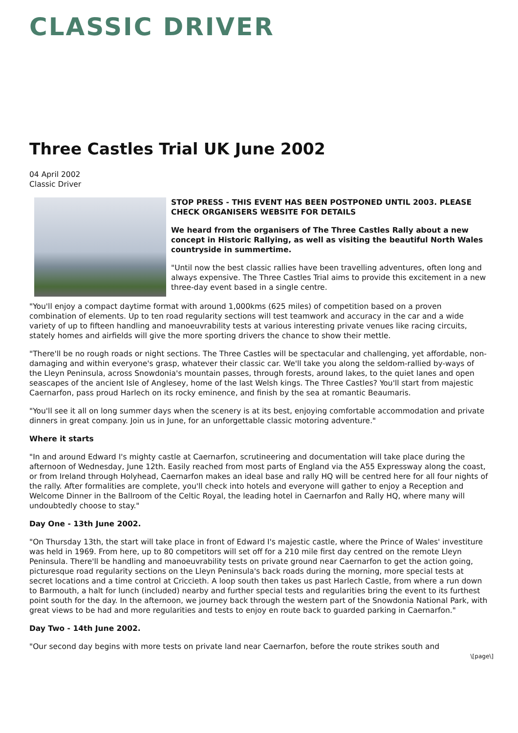CLASSIC DRIVER
Three Castles Trial UK June 2002
04 April 2002
Classic Driver
STOP PRESS - THIS EVENT HAS BEEN POSTPONED UNTIL 2003. PLEASE CHECK ORGANISERS WEBSITE FOR DETAILS
We heard from the organisers of The Three Castles Rally about a new concept in Historic Rallying, as well as visiting the beautiful North Wales countryside in summertime.
"Until now the best classic rallies have been travelling adventures, often long and always expensive. The Three Castles Trial aims to provide this excitement in a new three-day event based in a single centre.
"You'll enjoy a compact daytime format with around 1,000kms (625 miles) of competition based on a proven combination of elements. Up to ten road regularity sections will test teamwork and accuracy in the car and a wide variety of up to fifteen handling and manoeuvrability tests at various interesting private venues like racing circuits, stately homes and airfields will give the more sporting drivers the chance to show their mettle.
"There'll be no rough roads or night sections. The Three Castles will be spectacular and challenging, yet affordable, non-damaging and within everyone's grasp, whatever their classic car. We'll take you along the seldom-rallied by-ways of the Lleyn Peninsula, across Snowdonia's mountain passes, through forests, around lakes, to the quiet lanes and open seascapes of the ancient Isle of Anglesey, home of the last Welsh kings. The Three Castles? You'll start from majestic Caernarfon, pass proud Harlech on its rocky eminence, and finish by the sea at romantic Beaumaris.
"You'll see it all on long summer days when the scenery is at its best, enjoying comfortable accommodation and private dinners in great company. Join us in June, for an unforgettable classic motoring adventure."
Where it starts
"In and around Edward I's mighty castle at Caernarfon, scrutineering and documentation will take place during the afternoon of Wednesday, June 12th. Easily reached from most parts of England via the A55 Expressway along the coast, or from Ireland through Holyhead, Caernarfon makes an ideal base and rally HQ will be centred here for all four nights of the rally. After formalities are complete, you'll check into hotels and everyone will gather to enjoy a Reception and Welcome Dinner in the Ballroom of the Celtic Royal, the leading hotel in Caernarfon and Rally HQ, where many will undoubtedly choose to stay."
Day One - 13th June 2002.
"On Thursday 13th, the start will take place in front of Edward I's majestic castle, where the Prince of Wales' investiture was held in 1969. From here, up to 80 competitors will set off for a 210 mile first day centred on the remote Lleyn Peninsula. There'll be handling and manoeuvrability tests on private ground near Caernarfon to get the action going, picturesque road regularity sections on the Lleyn Peninsula's back roads during the morning, more special tests at secret locations and a time control at Criccieth. A loop south then takes us past Harlech Castle, from where a run down to Barmouth, a halt for lunch (included) nearby and further special tests and regularities bring the event to its furthest point south for the day. In the afternoon, we journey back through the western part of the Snowdonia National Park, with great views to be had and more regularities and tests to enjoy en route back to guarded parking in Caernarfon."
Day Two - 14th June 2002.
"Our second day begins with more tests on private land near Caernarfon, before the route strikes south and
\[page\]